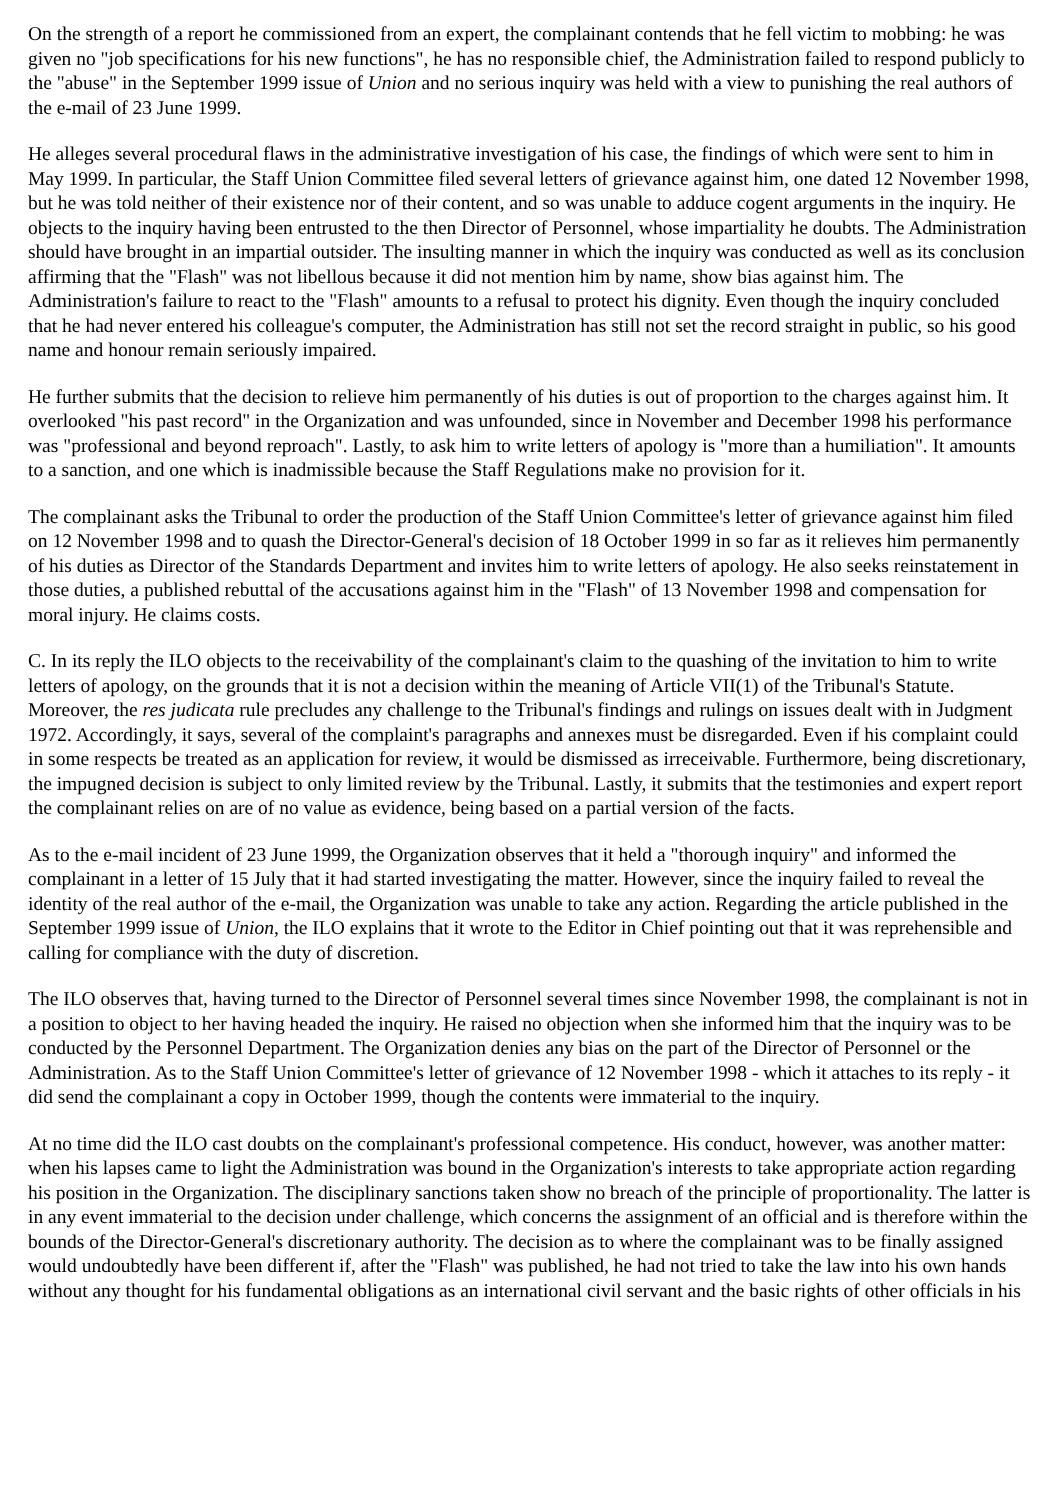On the strength of a report he commissioned from an expert, the complainant contends that he fell victim to mobbing: he was given no "job specifications for his new functions", he has no responsible chief, the Administration failed to respond publicly to the "abuse" in the September 1999 issue of Union and no serious inquiry was held with a view to punishing the real authors of the e-mail of 23 June 1999.
He alleges several procedural flaws in the administrative investigation of his case, the findings of which were sent to him in May 1999. In particular, the Staff Union Committee filed several letters of grievance against him, one dated 12 November 1998, but he was told neither of their existence nor of their content, and so was unable to adduce cogent arguments in the inquiry. He objects to the inquiry having been entrusted to the then Director of Personnel, whose impartiality he doubts. The Administration should have brought in an impartial outsider. The insulting manner in which the inquiry was conducted as well as its conclusion affirming that the "Flash" was not libellous because it did not mention him by name, show bias against him. The Administration's failure to react to the "Flash" amounts to a refusal to protect his dignity. Even though the inquiry concluded that he had never entered his colleague's computer, the Administration has still not set the record straight in public, so his good name and honour remain seriously impaired.
He further submits that the decision to relieve him permanently of his duties is out of proportion to the charges against him. It overlooked "his past record" in the Organization and was unfounded, since in November and December 1998 his performance was "professional and beyond reproach". Lastly, to ask him to write letters of apology is "more than a humiliation". It amounts to a sanction, and one which is inadmissible because the Staff Regulations make no provision for it.
The complainant asks the Tribunal to order the production of the Staff Union Committee's letter of grievance against him filed on 12 November 1998 and to quash the Director-General's decision of 18 October 1999 in so far as it relieves him permanently of his duties as Director of the Standards Department and invites him to write letters of apology. He also seeks reinstatement in those duties, a published rebuttal of the accusations against him in the "Flash" of 13 November 1998 and compensation for moral injury. He claims costs.
C. In its reply the ILO objects to the receivability of the complainant's claim to the quashing of the invitation to him to write letters of apology, on the grounds that it is not a decision within the meaning of Article VII(1) of the Tribunal's Statute. Moreover, the res judicata rule precludes any challenge to the Tribunal's findings and rulings on issues dealt with in Judgment 1972. Accordingly, it says, several of the complaint's paragraphs and annexes must be disregarded. Even if his complaint could in some respects be treated as an application for review, it would be dismissed as irreceivable. Furthermore, being discretionary, the impugned decision is subject to only limited review by the Tribunal. Lastly, it submits that the testimonies and expert report the complainant relies on are of no value as evidence, being based on a partial version of the facts.
As to the e-mail incident of 23 June 1999, the Organization observes that it held a "thorough inquiry" and informed the complainant in a letter of 15 July that it had started investigating the matter. However, since the inquiry failed to reveal the identity of the real author of the e-mail, the Organization was unable to take any action. Regarding the article published in the September 1999 issue of Union, the ILO explains that it wrote to the Editor in Chief pointing out that it was reprehensible and calling for compliance with the duty of discretion.
The ILO observes that, having turned to the Director of Personnel several times since November 1998, the complainant is not in a position to object to her having headed the inquiry. He raised no objection when she informed him that the inquiry was to be conducted by the Personnel Department. The Organization denies any bias on the part of the Director of Personnel or the Administration. As to the Staff Union Committee's letter of grievance of 12 November 1998 - which it attaches to its reply - it did send the complainant a copy in October 1999, though the contents were immaterial to the inquiry.
At no time did the ILO cast doubts on the complainant's professional competence. His conduct, however, was another matter: when his lapses came to light the Administration was bound in the Organization's interests to take appropriate action regarding his position in the Organization. The disciplinary sanctions taken show no breach of the principle of proportionality. The latter is in any event immaterial to the decision under challenge, which concerns the assignment of an official and is therefore within the bounds of the Director-General's discretionary authority. The decision as to where the complainant was to be finally assigned would undoubtedly have been different if, after the "Flash" was published, he had not tried to take the law into his own hands without any thought for his fundamental obligations as an international civil servant and the basic rights of other officials in his